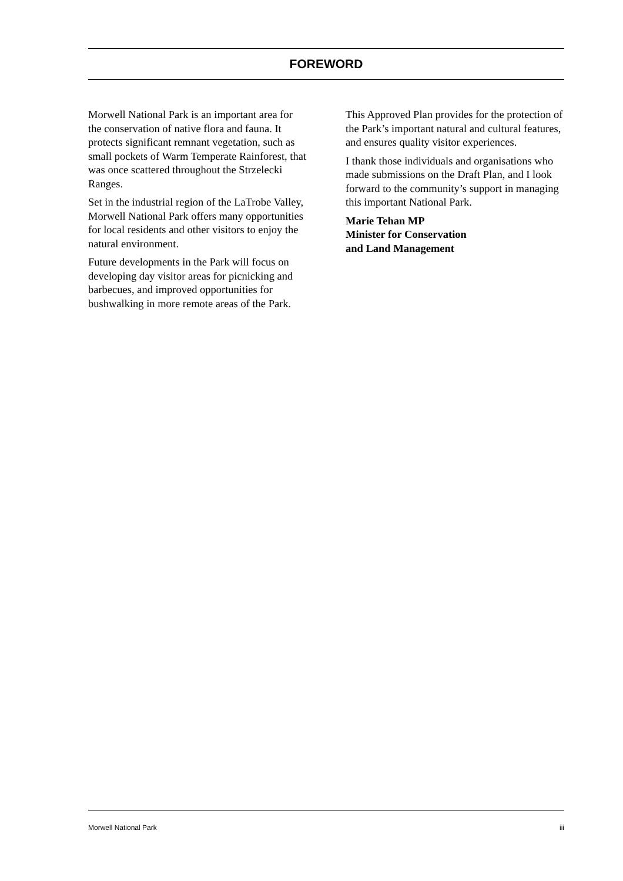FOREWORD
Morwell National Park is an important area for the conservation of native flora and fauna. It protects significant remnant vegetation, such as small pockets of Warm Temperate Rainforest, that was once scattered throughout the Strzelecki Ranges.
Set in the industrial region of the LaTrobe Valley, Morwell National Park offers many opportunities for local residents and other visitors to enjoy the natural environment.
Future developments in the Park will focus on developing day visitor areas for picnicking and barbecues, and improved opportunities for bushwalking in more remote areas of the Park.
This Approved Plan provides for the protection of the Park’s important natural and cultural features, and ensures quality visitor experiences.
I thank those individuals and organisations who made submissions on the Draft Plan, and I look forward to the community’s support in managing this important National Park.
Marie Tehan MP
Minister for Conservation
and Land Management
Morwell National Park iii